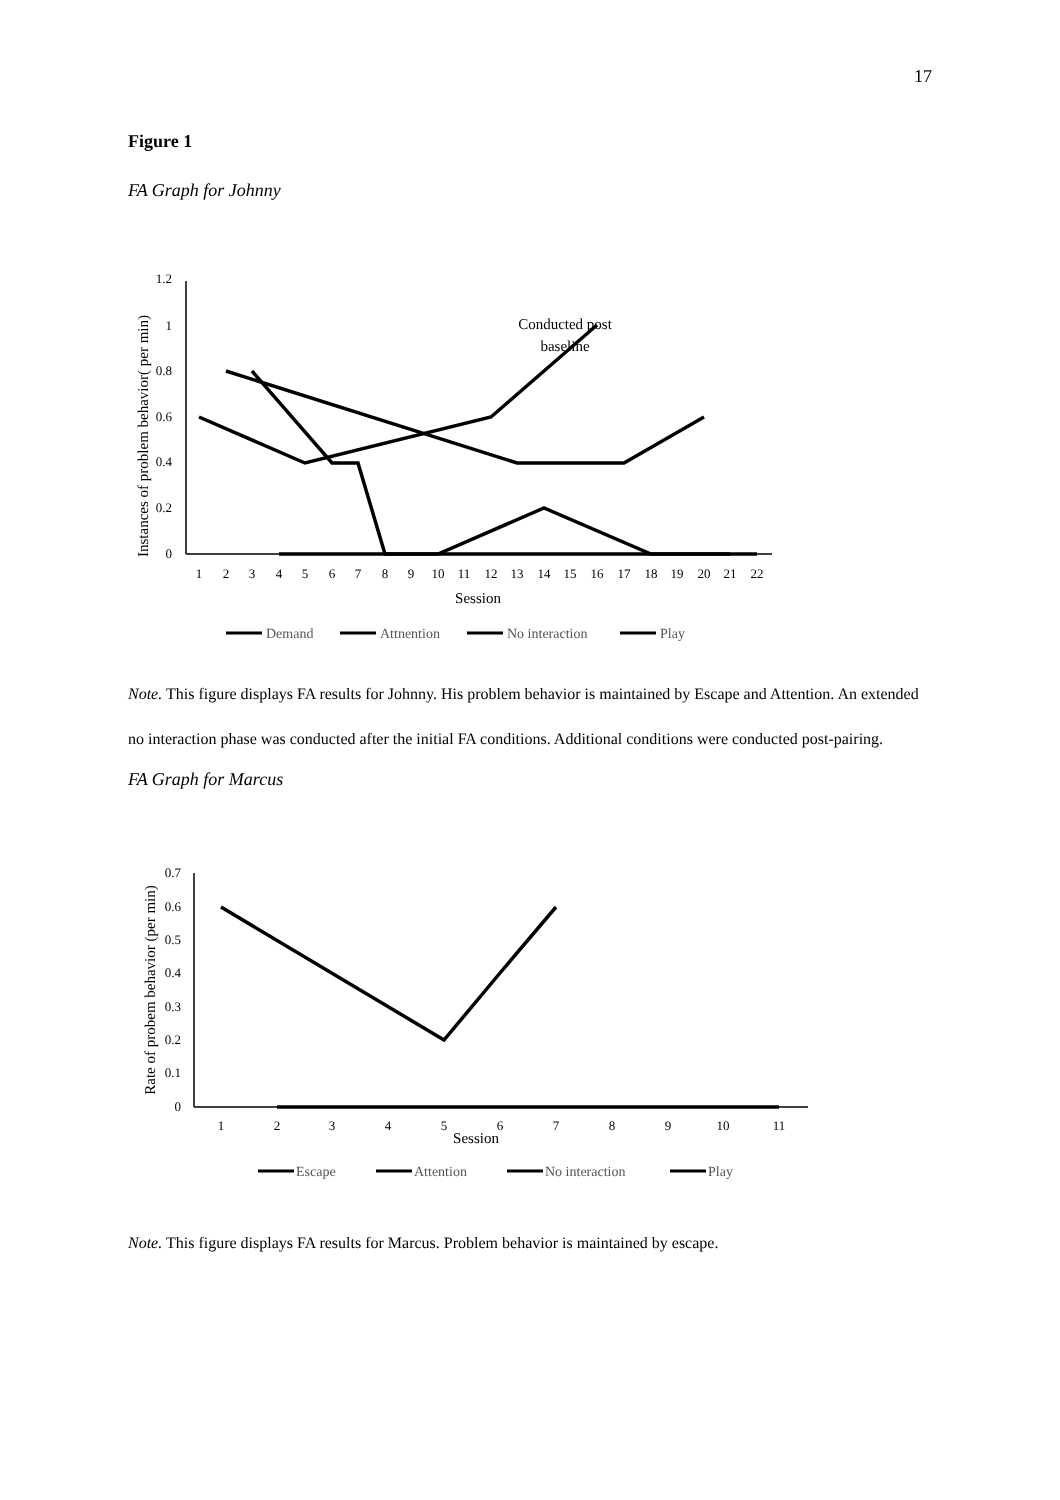17
Figure 1
FA Graph for Johnny
1.2
1
0.8
0.6
0.4
0.2
0
1
2
3
4
5
6
7
8
9
10
11
12
13
14
15
16
17
18
19
20
21
22
Session
Instances of problem behavior( per min)
Conducted post
baseline
Demand
Attnention
No interaction
Play
Note. This figure displays FA results for Johnny. His problem behavior is maintained by Escape and Attention. An extended no interaction phase was conducted after the initial FA conditions. Additional conditions were conducted post-pairing.
FA Graph for Marcus
0.7
0.6
0.5
0.4
0.3
0.2
0.1
0
1
2
3
4
5
6
7
8
9
10
11
Session
Rate of probem behavior (per min)
Escape
Attention
No interaction
Play
Note. This figure displays FA results for Marcus. Problem behavior is maintained by escape.